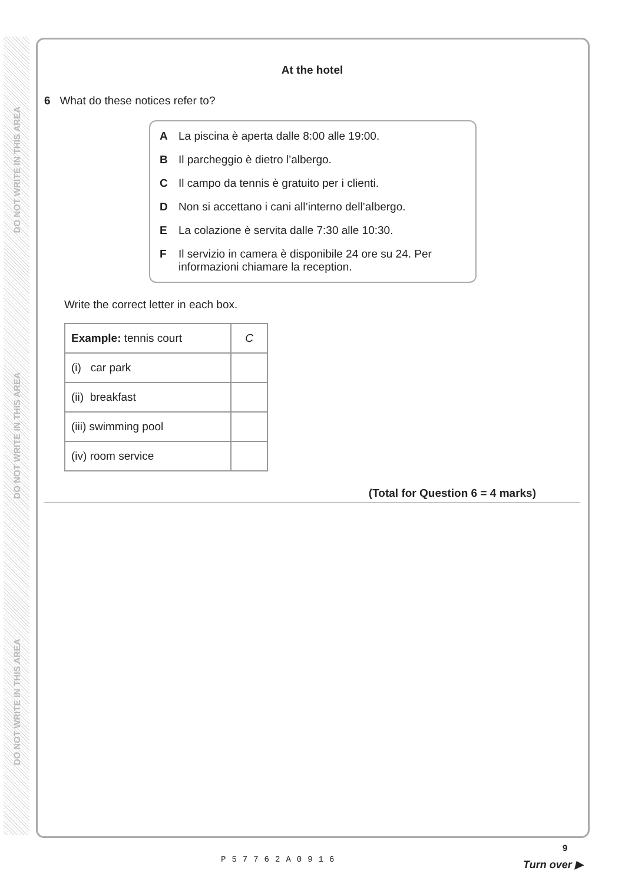DO NOT WRITE IN THIS AREA
DO NOT WRITE IN THIS AREA
DO NOT WRITE IN THIS AREA
At the hotel
6 What do these notices refer to?
A La piscina è aperta dalle 8:00 alle 19:00.
B Il parcheggio è dietro l’albergo.
C Il campo da tennis è gratuito per i clienti.
D Non si accettano i cani all’interno dell’albergo.
E La colazione è servita dalle 7:30 alle 10:30.
F Il servizio in camera è disponibile 24 ore su 24. Per informazioni chiamare la reception.
Write the correct letter in each box.
| Example: tennis court | C |
| (i) car park | |
| (ii) breakfast | |
| (iii) swimming pool | |
| (iv) room service | |
(Total for Question 6 = 4 marks)
P57762A0916
9
Turn over ▶